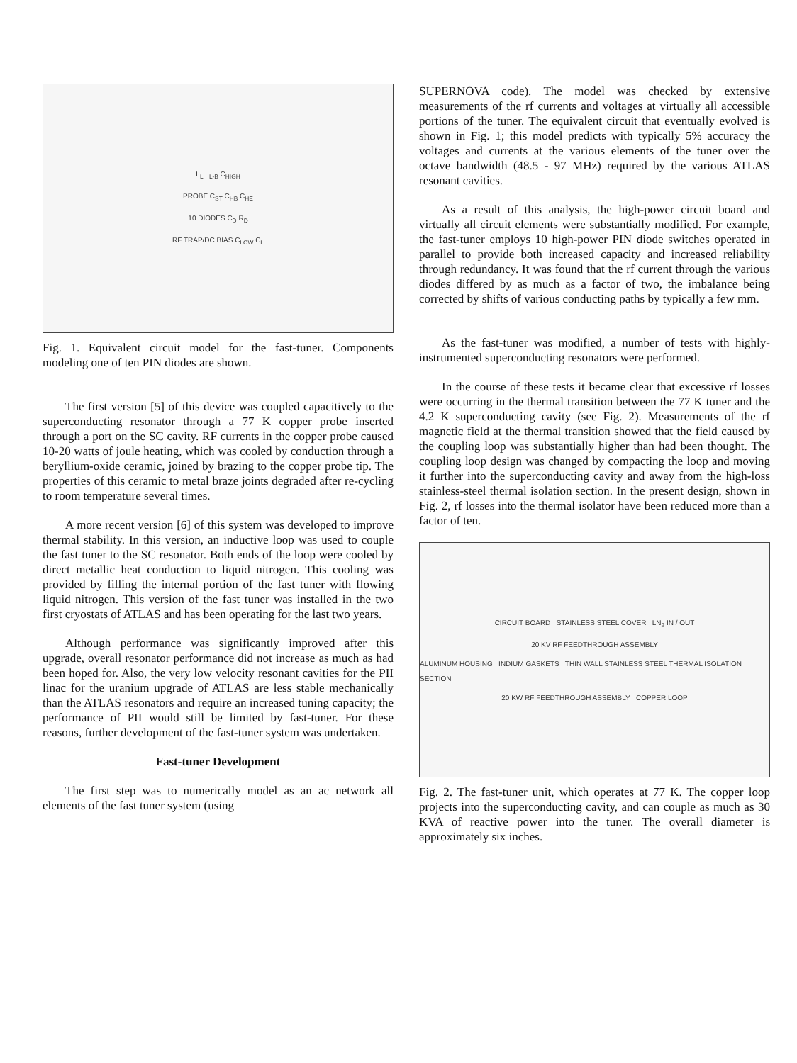L<sub>L</sub> L<sub>L-B</sub> C<sub>HIGH</sub>
PROBE C<sub>ST</sub> C<sub>HB</sub> C<sub>HE</sub>
10 DIODES C<sub>D</sub> R<sub>D</sub>
RF TRAP/DC BIAS C<sub>LOW</sub> C<sub>L</sub>
Fig. 1. Equivalent circuit model for the fast-tuner. Components modeling one of ten PIN diodes are shown.
The first version [5] of this device was coupled capacitively to the superconducting resonator through a 77 K copper probe inserted through a port on the SC cavity. RF currents in the copper probe caused 10-20 watts of joule heating, which was cooled by conduction through a beryllium-oxide ceramic, joined by brazing to the copper probe tip. The properties of this ceramic to metal braze joints degraded after re-cycling to room temperature several times.
A more recent version [6] of this system was developed to improve thermal stability. In this version, an inductive loop was used to couple the fast tuner to the SC resonator. Both ends of the loop were cooled by direct metallic heat conduction to liquid nitrogen. This cooling was provided by filling the internal portion of the fast tuner with flowing liquid nitrogen. This version of the fast tuner was installed in the two first cryostats of ATLAS and has been operating for the last two years.
Although performance was significantly improved after this upgrade, overall resonator performance did not increase as much as had been hoped for. Also, the very low velocity resonant cavities for the PII linac for the uranium upgrade of ATLAS are less stable mechanically than the ATLAS resonators and require an increased tuning capacity; the performance of PII would still be limited by fast-tuner. For these reasons, further development of the fast-tuner system was undertaken.
Fast-tuner Development
The first step was to numerically model as an ac network all elements of the fast tuner system (using
SUPERNOVA code). The model was checked by extensive measurements of the rf currents and voltages at virtually all accessible portions of the tuner. The equivalent circuit that eventually evolved is shown in Fig. 1; this model predicts with typically 5% accuracy the voltages and currents at the various elements of the tuner over the octave bandwidth (48.5 - 97 MHz) required by the various ATLAS resonant cavities.
As a result of this analysis, the high-power circuit board and virtually all circuit elements were substantially modified. For example, the fast-tuner employs 10 high-power PIN diode switches operated in parallel to provide both increased capacity and increased reliability through redundancy. It was found that the rf current through the various diodes differed by as much as a factor of two, the imbalance being corrected by shifts of various conducting paths by typically a few mm.
As the fast-tuner was modified, a number of tests with highly-instrumented superconducting resonators were performed.
In the course of these tests it became clear that excessive rf losses were occurring in the thermal transition between the 77 K tuner and the 4.2 K superconducting cavity (see Fig. 2). Measurements of the rf magnetic field at the thermal transition showed that the field caused by the coupling loop was substantially higher than had been thought. The coupling loop design was changed by compacting the loop and moving it further into the superconducting cavity and away from the high-loss stainless-steel thermal isolation section. In the present design, shown in Fig. 2, rf losses into the thermal isolator have been reduced more than a factor of ten.
CIRCUIT BOARD STAINLESS STEEL COVER LN<sub>2</sub> IN / OUT
20 KV RF FEEDTHROUGH ASSEMBLY
ALUMINUM HOUSING INDIUM GASKETS THIN WALL STAINLESS STEEL THERMAL ISOLATION SECTION
20 KW RF FEEDTHROUGH ASSEMBLY COPPER LOOP
Fig. 2. The fast-tuner unit, which operates at 77 K. The copper loop projects into the superconducting cavity, and can couple as much as 30 KVA of reactive power into the tuner. The overall diameter is approximately six inches.